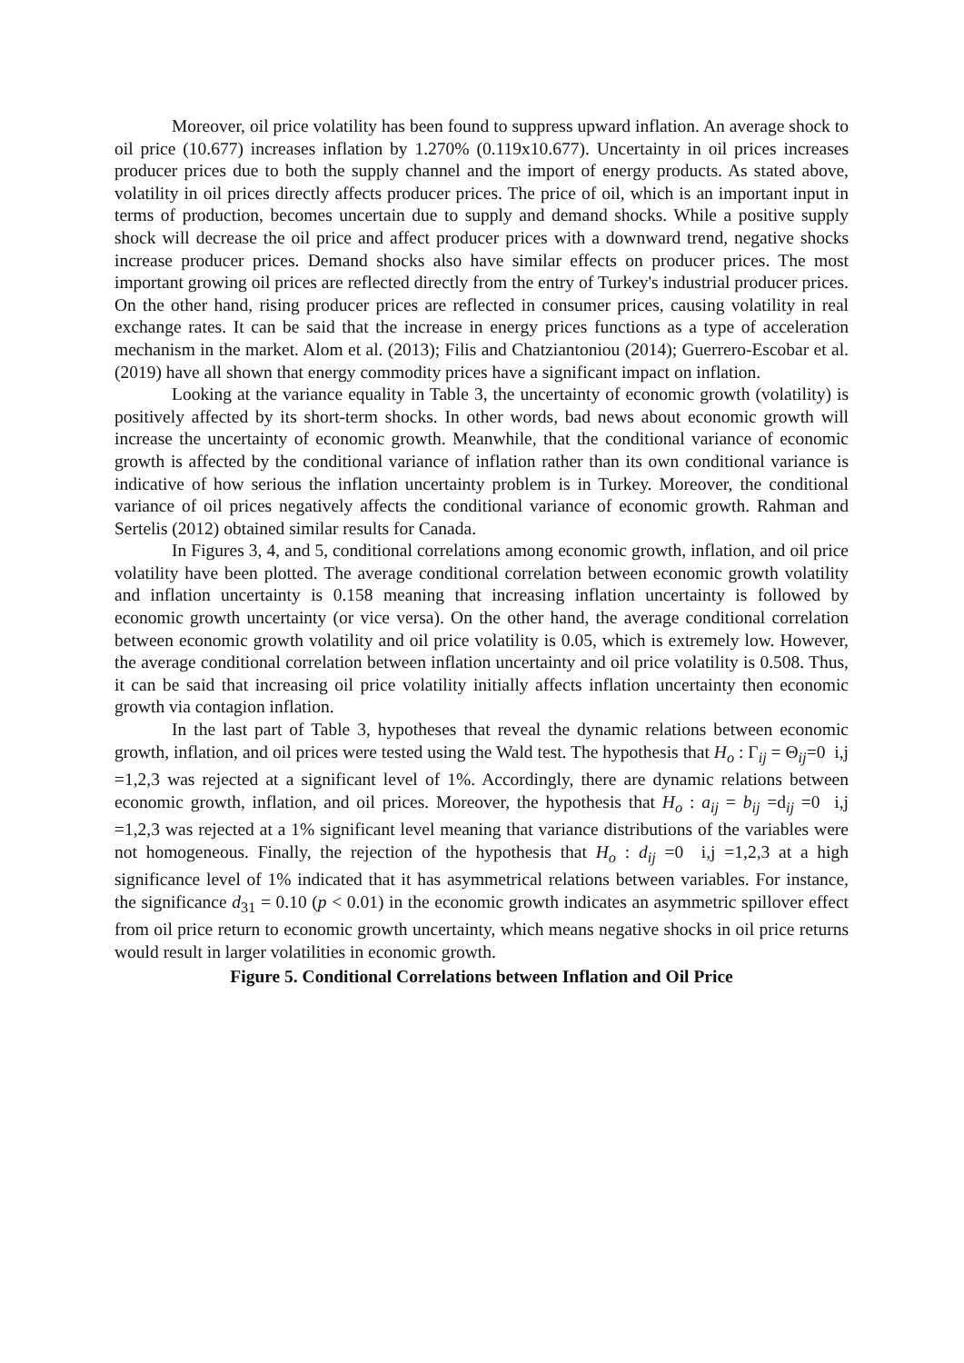Moreover, oil price volatility has been found to suppress upward inflation. An average shock to oil price (10.677) increases inflation by 1.270% (0.119x10.677). Uncertainty in oil prices increases producer prices due to both the supply channel and the import of energy products. As stated above, volatility in oil prices directly affects producer prices. The price of oil, which is an important input in terms of production, becomes uncertain due to supply and demand shocks. While a positive supply shock will decrease the oil price and affect producer prices with a downward trend, negative shocks increase producer prices. Demand shocks also have similar effects on producer prices. The most important growing oil prices are reflected directly from the entry of Turkey's industrial producer prices. On the other hand, rising producer prices are reflected in consumer prices, causing volatility in real exchange rates. It can be said that the increase in energy prices functions as a type of acceleration mechanism in the market. Alom et al. (2013); Filis and Chatziantoniou (2014); Guerrero-Escobar et al. (2019) have all shown that energy commodity prices have a significant impact on inflation.
Looking at the variance equality in Table 3, the uncertainty of economic growth (volatility) is positively affected by its short-term shocks. In other words, bad news about economic growth will increase the uncertainty of economic growth. Meanwhile, that the conditional variance of economic growth is affected by the conditional variance of inflation rather than its own conditional variance is indicative of how serious the inflation uncertainty problem is in Turkey. Moreover, the conditional variance of oil prices negatively affects the conditional variance of economic growth. Rahman and Sertelis (2012) obtained similar results for Canada.
In Figures 3, 4, and 5, conditional correlations among economic growth, inflation, and oil price volatility have been plotted. The average conditional correlation between economic growth volatility and inflation uncertainty is 0.158 meaning that increasing inflation uncertainty is followed by economic growth uncertainty (or vice versa). On the other hand, the average conditional correlation between economic growth volatility and oil price volatility is 0.05, which is extremely low. However, the average conditional correlation between inflation uncertainty and oil price volatility is 0.508. Thus, it can be said that increasing oil price volatility initially affects inflation uncertainty then economic growth via contagion inflation.
In the last part of Table 3, hypotheses that reveal the dynamic relations between economic growth, inflation, and oil prices were tested using the Wald test. The hypothesis that H<sub>o</sub> : Γ<sub>ij</sub> = Θ<sub>ij</sub>=0 i,j =1,2,3 was rejected at a significant level of 1%. Accordingly, there are dynamic relations between economic growth, inflation, and oil prices. Moreover, the hypothesis that H<sub>o</sub> : a<sub>ij</sub> = b<sub>ij</sub> =d<sub>ij</sub> =0 i,j =1,2,3 was rejected at a 1% significant level meaning that variance distributions of the variables were not homogeneous. Finally, the rejection of the hypothesis that H<sub>o</sub> : d<sub>ij</sub> =0 i,j =1,2,3 at a high significance level of 1% indicated that it has asymmetrical relations between variables. For instance, the significance d<sub>31</sub> = 0.10 (p < 0.01) in the economic growth indicates an asymmetric spillover effect from oil price return to economic growth uncertainty, which means negative shocks in oil price returns would result in larger volatilities in economic growth.
Figure 5. Conditional Correlations between Inflation and Oil Price